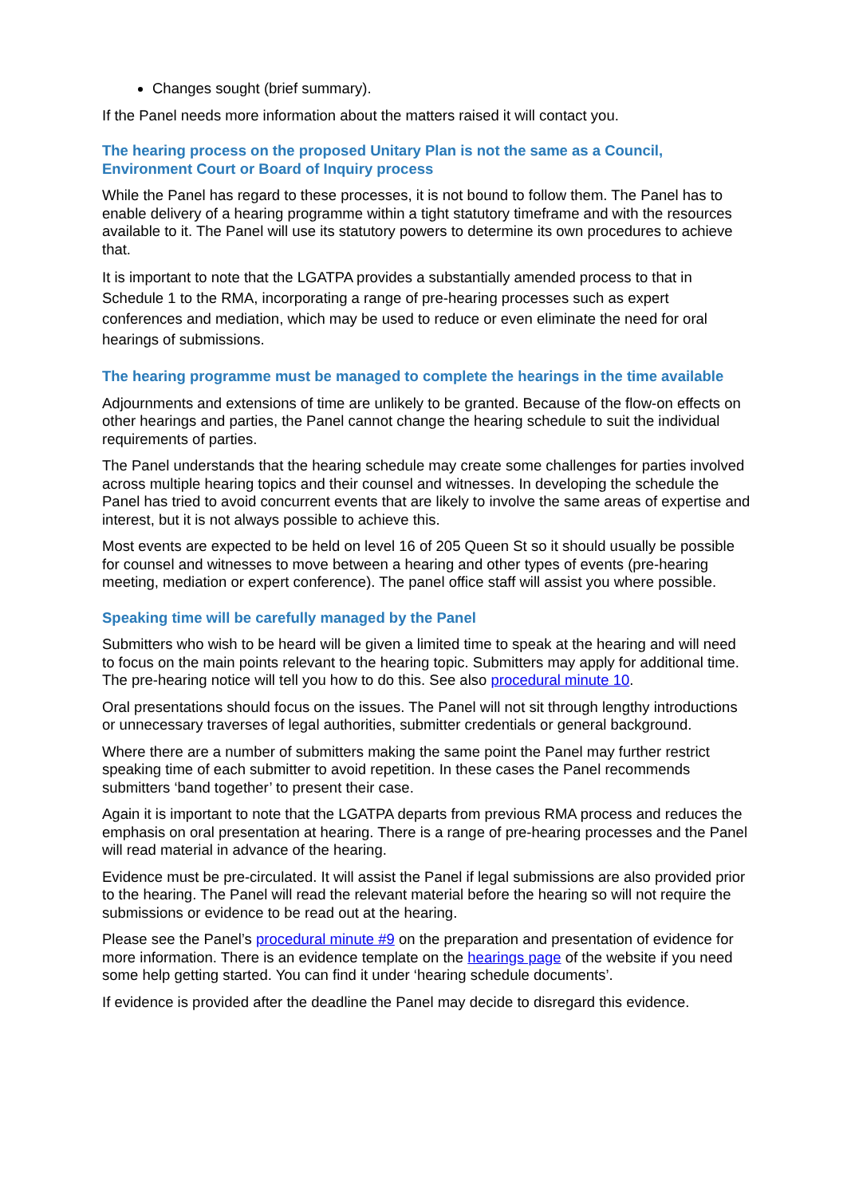Changes sought (brief summary).
If the Panel needs more information about the matters raised it will contact you.
The hearing process on the proposed Unitary Plan is not the same as a Council, Environment Court or Board of Inquiry process
While the Panel has regard to these processes, it is not bound to follow them. The Panel has to enable delivery of a hearing programme within a tight statutory timeframe and with the resources available to it. The Panel will use its statutory powers to determine its own procedures to achieve that.
It is important to note that the LGATPA provides a substantially amended process to that in Schedule 1 to the RMA, incorporating a range of pre-hearing processes such as expert conferences and mediation, which may be used to reduce or even eliminate the need for oral hearings of submissions.
The hearing programme must be managed to complete the hearings in the time available
Adjournments and extensions of time are unlikely to be granted. Because of the flow-on effects on other hearings and parties, the Panel cannot change the hearing schedule to suit the individual requirements of parties.
The Panel understands that the hearing schedule may create some challenges for parties involved across multiple hearing topics and their counsel and witnesses. In developing the schedule the Panel has tried to avoid concurrent events that are likely to involve the same areas of expertise and interest, but it is not always possible to achieve this.
Most events are expected to be held on level 16 of 205 Queen St so it should usually be possible for counsel and witnesses to move between a hearing and other types of events (pre-hearing meeting, mediation or expert conference). The panel office staff will assist you where possible.
Speaking time will be carefully managed by the Panel
Submitters who wish to be heard will be given a limited time to speak at the hearing and will need to focus on the main points relevant to the hearing topic. Submitters may apply for additional time. The pre-hearing notice will tell you how to do this. See also procedural minute 10.
Oral presentations should focus on the issues. The Panel will not sit through lengthy introductions or unnecessary traverses of legal authorities, submitter credentials or general background.
Where there are a number of submitters making the same point the Panel may further restrict speaking time of each submitter to avoid repetition. In these cases the Panel recommends submitters ‘band together’ to present their case.
Again it is important to note that the LGATPA departs from previous RMA process and reduces the emphasis on oral presentation at hearing. There is a range of pre-hearing processes and the Panel will read material in advance of the hearing.
Evidence must be pre-circulated. It will assist the Panel if legal submissions are also provided prior to the hearing. The Panel will read the relevant material before the hearing so will not require the submissions or evidence to be read out at the hearing.
Please see the Panel’s procedural minute #9 on the preparation and presentation of evidence for more information. There is an evidence template on the hearings page of the website if you need some help getting started. You can find it under ‘hearing schedule documents’.
If evidence is provided after the deadline the Panel may decide to disregard this evidence.